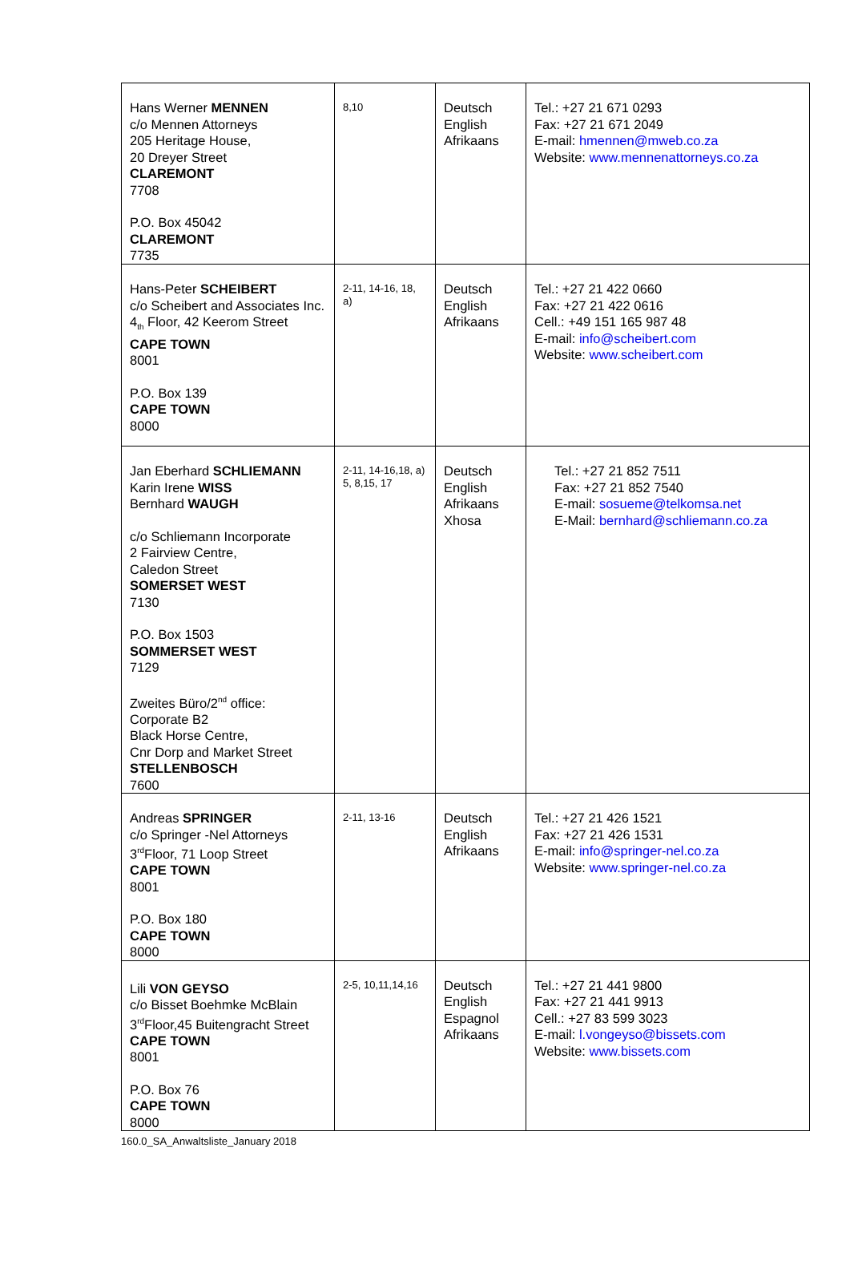| Hans Werner MENNEN c/o Mennen Attorneys 205 Heritage House, 20 Dreyer Street CLAREMONT 7708 P.O. Box 45042 CLAREMONT 7735 | 8,10 | Deutsch English Afrikaans | Tel.: +27 21 671 0293 Fax: +27 21 671 2049 E-mail: hmennen@mweb.co.za Website: www.mennenattorneys.co.za |
| Hans-Peter SCHEIBERT c/o Scheibert and Associates Inc. 4<sub>th</sub> Floor, 42 Keerom Street CAPE TOWN 8001 P.O. Box 139 CAPE TOWN 8000 | 2-11, 14-16, 18, a) | Deutsch English Afrikaans | Tel.: +27 21 422 0660 Fax: +27 21 422 0616 Cell.: +49 151 165 987 48 E-mail: info@scheibert.com Website: www.scheibert.com |
| Jan Eberhard SCHLIEMANN Karin Irene WISS Bernhard WAUGH c/o Schliemann Incorporate 2 Fairview Centre, Caledon Street SOMERSET WEST 7130 P.O. Box 1503 SOMMERSET WEST 7129 Zweites Büro/2<sup>nd</sup> office: Corporate B2 Black Horse Centre, Cnr Dorp and Market Street STELLENBOSCH 7600 | 2-11, 14-16,18, a) 5, 8,15, 17 | Deutsch English Afrikaans Xhosa | Tel.: +27 21 852 7511 Fax: +27 21 852 7540 E-mail: sosueme@telkomsa.net E-Mail: bernhard@schliemann.co.za |
| Andreas SPRINGER c/o Springer -Nel Attorneys 3<sup>rd</sup>Floor, 71 Loop Street CAPE TOWN 8001 P.O. Box 180 CAPE TOWN 8000 | 2-11, 13-16 | Deutsch English Afrikaans | Tel.: +27 21 426 1521 Fax: +27 21 426 1531 E-mail: info@springer-nel.co.za Website: www.springer-nel.co.za |
| Lili VON GEYSO c/o Bisset Boehmke McBlain 3<sup>rd</sup>Floor,45 Buitengracht Street CAPE TOWN 8001 P.O. Box 76 CAPE TOWN 8000 | 2-5, 10,11,14,16 | Deutsch English Espagnol Afrikaans | Tel.: +27 21 441 9800 Fax: +27 21 441 9913 Cell.: +27 83 599 3023 E-mail: l.vongeyso@bissets.com Website: www.bissets.com |
160.0_SA_Anwaltsliste_January 2018